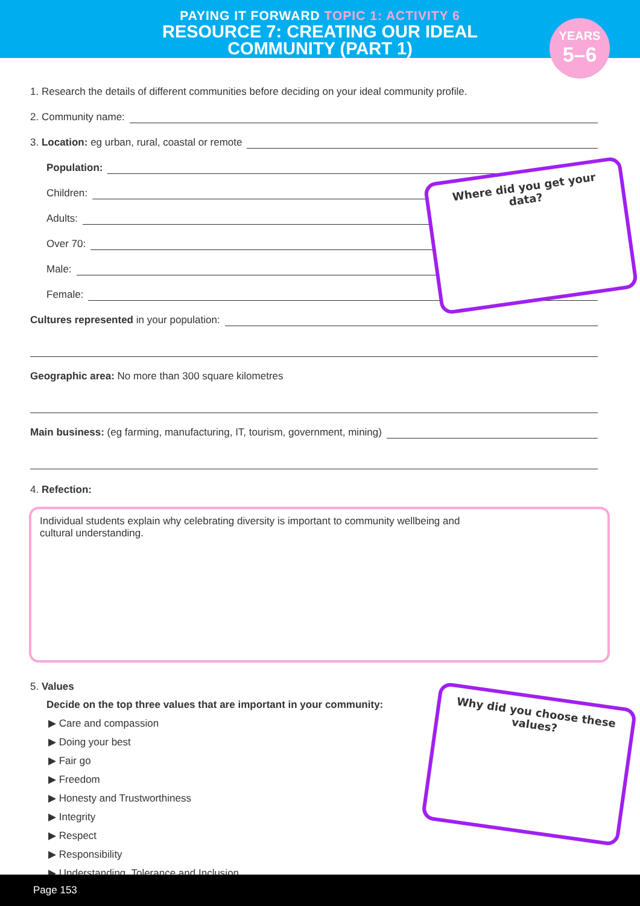PAYING IT FORWARD TOPIC 1: ACTIVITY 6
RESOURCE 7: CREATING OUR IDEAL
COMMUNITY (PART 1)
YEARS
5–6
1. Research the details of different communities before deciding on your ideal community profile.
2. Community name:
3. Location: eg urban, rural, coastal or remote
Population:
Children:
Adults:
Over 70:
Male:
Female:
Cultures represented in your population:
Geographic area: No more than 300 square kilometres
Main business: (eg farming, manufacturing, IT, tourism, government, mining)
4. Refection:
Individual students explain why celebrating diversity is important to community wellbeing and
cultural understanding.
5. Values
Decide on the top three values that are important in your community:
▶ Care and compassion
▶ Doing your best
▶ Fair go
▶ Freedom
▶ Honesty and Trustworthiness
▶ Integrity
▶ Respect
▶ Responsibility
▶ Understanding, Tolerance and Inclusion
Where did you get your data?
Why did you choose these values?
Page 153